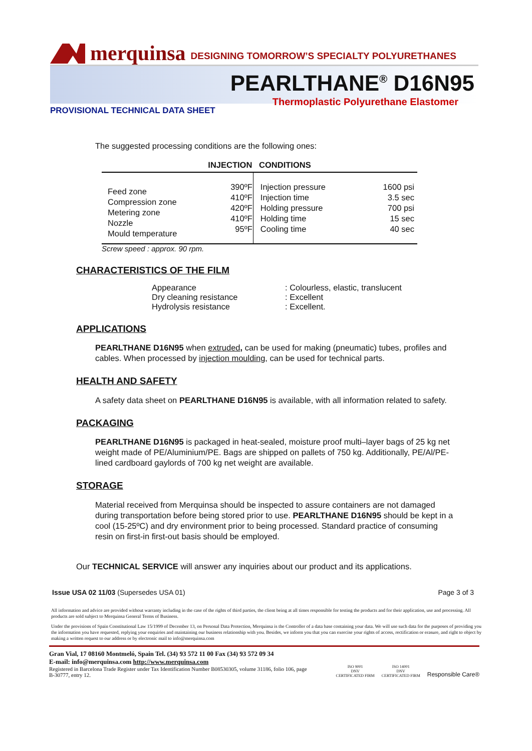merquinsa DESIGNING TOMORROW’S SPECIALTY POLYURETHANES
PEARLTHANE<sup>®</sup> D16N95
Thermoplastic Polyurethane Elastomer
PROVISIONAL TECHNICAL DATA SHEET
The suggested processing conditions are the following ones:
| INJECTION CONDITIONS | | | |
| --- | --- | --- | --- |
| Feed zone Compression zone Metering zone Nozzle Mould temperature | 390ºF 410ºF 420ºF 410ºF 95ºF | Injection pressure Injection time Holding pressure Holding time Cooling time | 1600 psi 3.5 sec 700 psi 15 sec 40 sec |
Screw speed : approx. 90 rpm.
CHARACTERISTICS OF THE FILM
| Appearance | : Colourless, elastic, translucent |
| Dry cleaning resistance | : Excellent |
| Hydrolysis resistance | : Excellent. |
APPLICATIONS
PEARLTHANE D16N95 when extruded, can be used for making (pneumatic) tubes, profiles and cables. When processed by injection moulding, can be used for technical parts.
HEALTH AND SAFETY
A safety data sheet on PEARLTHANE D16N95 is available, with all information related to safety.
PACKAGING
PEARLTHANE D16N95 is packaged in heat-sealed, moisture proof multi–layer bags of 25 kg net weight made of PE/Aluminium/PE. Bags are shipped on pallets of 750 kg. Additionally, PE/Al/PE-lined cardboard gaylords of 700 kg net weight are available.
STORAGE
Material received from Merquinsa should be inspected to assure containers are not damaged during transportation before being stored prior to use. PEARLTHANE D16N95 should be kept in a cool (15-25ºC) and dry environment prior to being processed. Standard practice of consuming resin on first-in first-out basis should be employed.
Our TECHNICAL SERVICE will answer any inquiries about our product and its applications.
Issue USA 02 11/03 (Supersedes USA 01) Page 3 of 3
All information and advice are provided without warranty including in the case of the rights of third parties, the client being at all times responsible for testing the products and for their application, use and processing. All products are sold subject to Merquinsa General Terms of Business.
Under the provisions of Spain Constitutional Law 15/1999 of December 13, on Personal Data Protection, Merquinsa is the Controller of a data base containing your data. We will use such data for the purposes of providing you the information you have requested, replying your enquiries and maintaining our business relationship with you. Besides, we inform you that you can exercise your rights of access, rectification or erasure, and right to object by making a written request to our address or by electronic mail to info@merquinsa.com
Gran Vial, 17 08160 Montmeló, Spain Tel. (34) 93 572 11 00 Fax (34) 93 572 09 34
E-mail: info@merquinsa.com http://www.merquinsa.com
Registered in Barcelona Trade Register under Tax Identification Number B08530305, volume 31186, folio 106, page B-30777, entry 12.
ISO 9001
DNV
CERTIFICATED FIRM ISO 14001
DNV
CERTIFICATED FIRM Responsible Care®